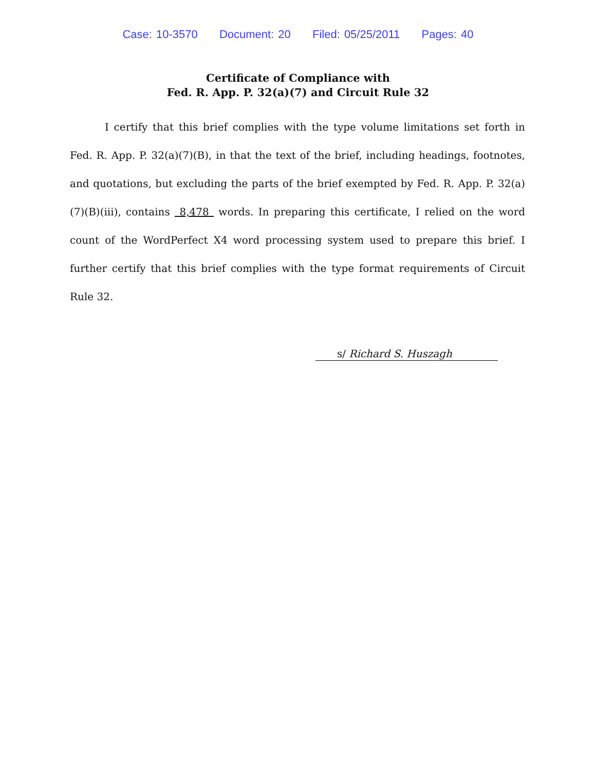Case: 10-3570 Document: 20 Filed: 05/25/2011 Pages: 40
Certificate of Compliance with
Fed. R. App. P. 32(a)(7) and Circuit Rule 32
I certify that this brief complies with the type volume limitations set forth in Fed. R. App. P. 32(a)(7)(B), in that the text of the brief, including headings, footnotes, and quotations, but excluding the parts of the brief exempted by Fed. R. App. P. 32(a)(7)(B)(iii), contains 8,478 words. In preparing this certificate, I relied on the word count of the WordPerfect X4 word processing system used to prepare this brief. I further certify that this brief complies with the type format requirements of Circuit Rule 32.
s/ Richard S. Huszagh